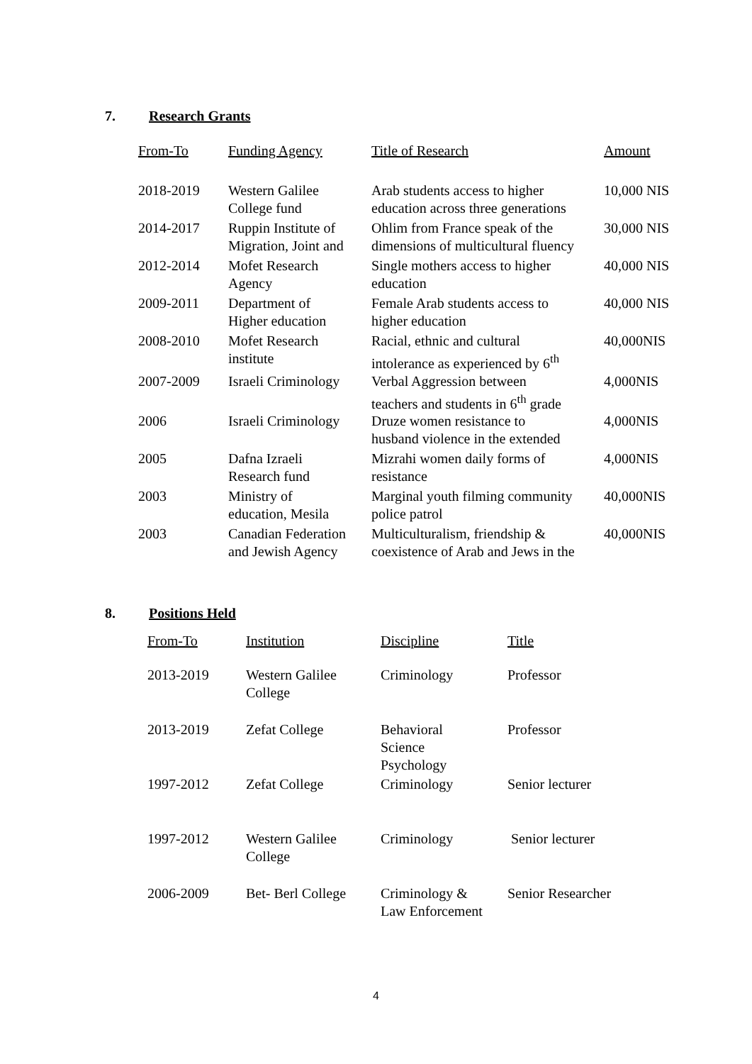7. Research Grants
| From-To | Funding Agency | Title of Research | Amount |
| --- | --- | --- | --- |
| 2018-2019 | Western Galilee College fund | Arab students access to higher education across three generations | 10,000 NIS |
| 2014-2017 | Ruppin Institute of Migration, Joint and | Ohlim from France speak of the dimensions of multicultural fluency | 30,000 NIS |
| 2012-2014 | Mofet Research Agency | Single mothers access to higher education | 40,000 NIS |
| 2009-2011 | Department of Higher education | Female Arab students access to higher education | 40,000 NIS |
| 2008-2010 | Mofet Research institute | Racial, ethnic and cultural intolerance as experienced by 6<sup>th</sup> | 40,000NIS |
| 2007-2009 | Israeli Criminology | Verbal Aggression between teachers and students in 6<sup>th</sup> grade | 4,000NIS |
| 2006 | Israeli Criminology | Druze women resistance to husband violence in the extended | 4,000NIS |
| 2005 | Dafna Izraeli Research fund | Mizrahi women daily forms of resistance | 4,000NIS |
| 2003 | Ministry of education, Mesila | Marginal youth filming community police patrol | 40,000NIS |
| 2003 | Canadian Federation and Jewish Agency | Multiculturalism, friendship & coexistence of Arab and Jews in the | 40,000NIS |
8. Positions Held
| From-To | Institution | Discipline | Title |
| --- | --- | --- | --- |
| 2013-2019 | Western Galilee College | Criminology | Professor |
| 2013-2019 | Zefat College | Behavioral Science Psychology | Professor |
| 1997-2012 | Zefat College | Criminology | Senior lecturer |
| 1997-2012 | Western Galilee College | Criminology | Senior lecturer |
| 2006-2009 | Bet- Berl College | Criminology & Law Enforcement | Senior Researcher |
4